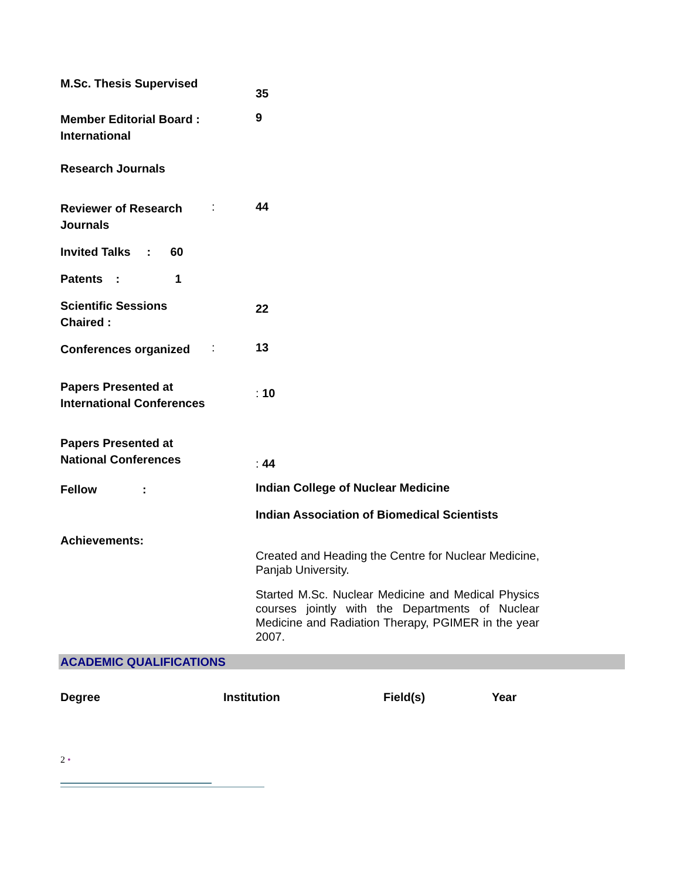M.Sc. Thesis Supervised
35
Member Editorial Board : International
Research Journals
9
Reviewer of Research Journals
: 44
Invited Talks : 60
Patents : 1
Scientific Sessions Chaired :
22
Conferences organized
: 13
Papers Presented at International Conferences
: 10
Papers Presented at National Conferences
: 44
Fellow :
Indian College of Nuclear Medicine
Indian Association of Biomedical Scientists
Achievements:
Created and Heading the Centre for Nuclear Medicine, Panjab University.
Started M.Sc. Nuclear Medicine and Medical Physics courses jointly with the Departments of Nuclear Medicine and Radiation Therapy, PGIMER in the year 2007.
ACADEMIC QUALIFICATIONS
| Degree | Institution | Field(s) | Year |
| --- | --- | --- | --- |
2 •